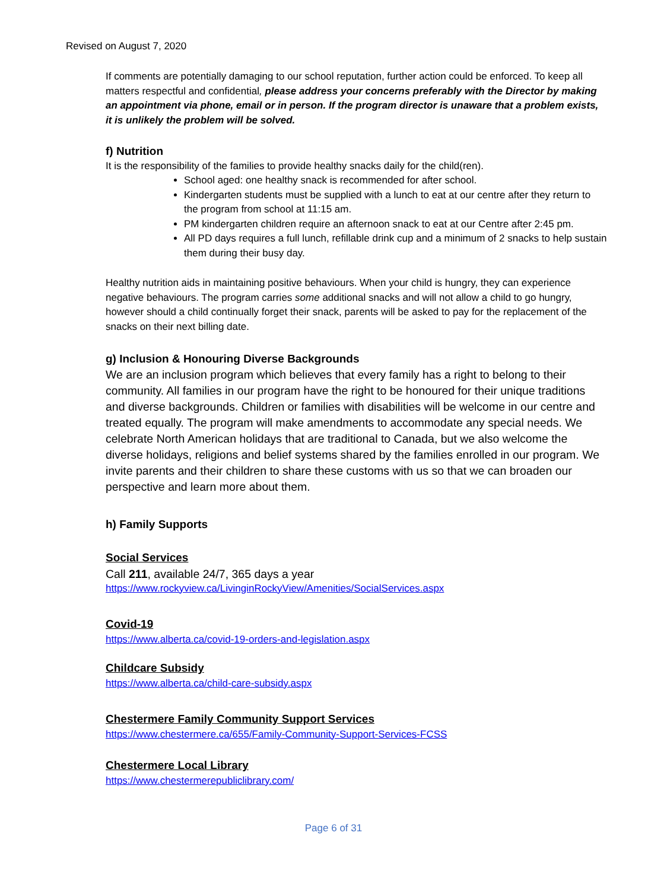Revised on August 7, 2020
If comments are potentially damaging to our school reputation, further action could be enforced. To keep all matters respectful and confidential, please address your concerns preferably with the Director by making an appointment via phone, email or in person. If the program director is unaware that a problem exists, it is unlikely the problem will be solved.
f) Nutrition
It is the responsibility of the families to provide healthy snacks daily for the child(ren).
School aged: one healthy snack is recommended for after school.
Kindergarten students must be supplied with a lunch to eat at our centre after they return to the program from school at 11:15 am.
PM kindergarten children require an afternoon snack to eat at our Centre after 2:45 pm.
All PD days requires a full lunch, refillable drink cup and a minimum of 2 snacks to help sustain them during their busy day.
Healthy nutrition aids in maintaining positive behaviours. When your child is hungry, they can experience negative behaviours. The program carries some additional snacks and will not allow a child to go hungry, however should a child continually forget their snack, parents will be asked to pay for the replacement of the snacks on their next billing date.
g) Inclusion & Honouring Diverse Backgrounds
We are an inclusion program which believes that every family has a right to belong to their community. All families in our program have the right to be honoured for their unique traditions and diverse backgrounds. Children or families with disabilities will be welcome in our centre and treated equally. The program will make amendments to accommodate any special needs. We celebrate North American holidays that are traditional to Canada, but we also welcome the diverse holidays, religions and belief systems shared by the families enrolled in our program. We invite parents and their children to share these customs with us so that we can broaden our perspective and learn more about them.
h) Family Supports
Social Services
Call 211, available 24/7, 365 days a year
https://www.rockyview.ca/LivinginRockyView/Amenities/SocialServices.aspx
Covid-19
https://www.alberta.ca/covid-19-orders-and-legislation.aspx
Childcare Subsidy
https://www.alberta.ca/child-care-subsidy.aspx
Chestermere Family Community Support Services
https://www.chestermere.ca/655/Family-Community-Support-Services-FCSS
Chestermere Local Library
https://www.chestermerepubliclibrary.com/
Page 6 of 31